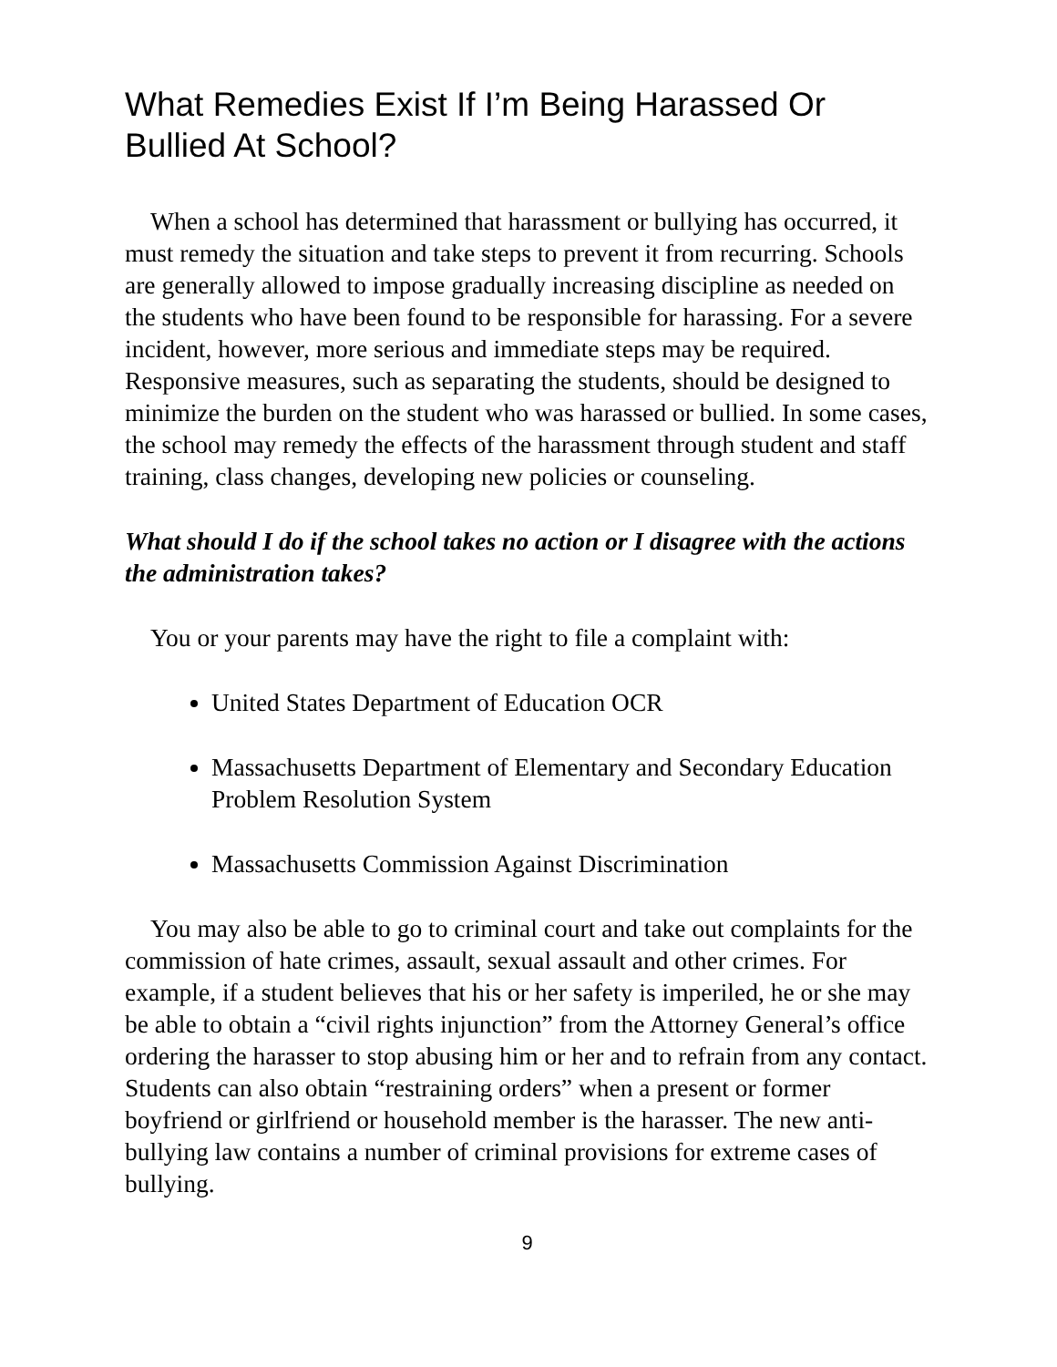What Remedies Exist If I’m Being Harassed Or Bullied At School?
When a school has determined that harassment or bullying has occurred, it must remedy the situation and take steps to prevent it from recurring. Schools are generally allowed to impose gradually increasing discipline as needed on the students who have been found to be responsible for harassing. For a severe incident, however, more serious and immediate steps may be required. Responsive measures, such as separating the students, should be designed to minimize the burden on the student who was harassed or bullied. In some cases, the school may remedy the effects of the harassment through student and staff training, class changes, developing new policies or counseling.
What should I do if the school takes no action or I disagree with the actions the administration takes?
You or your parents may have the right to file a complaint with:
United States Department of Education OCR
Massachusetts Department of Elementary and Secondary Education Problem Resolution System
Massachusetts Commission Against Discrimination
You may also be able to go to criminal court and take out complaints for the commission of hate crimes, assault, sexual assault and other crimes. For example, if a student believes that his or her safety is imperiled, he or she may be able to obtain a “civil rights injunction” from the Attorney General’s office ordering the harasser to stop abusing him or her and to refrain from any contact. Students can also obtain “restraining orders” when a present or former boyfriend or girlfriend or household member is the harasser. The new anti-bullying law contains a number of criminal provisions for extreme cases of bullying.
9